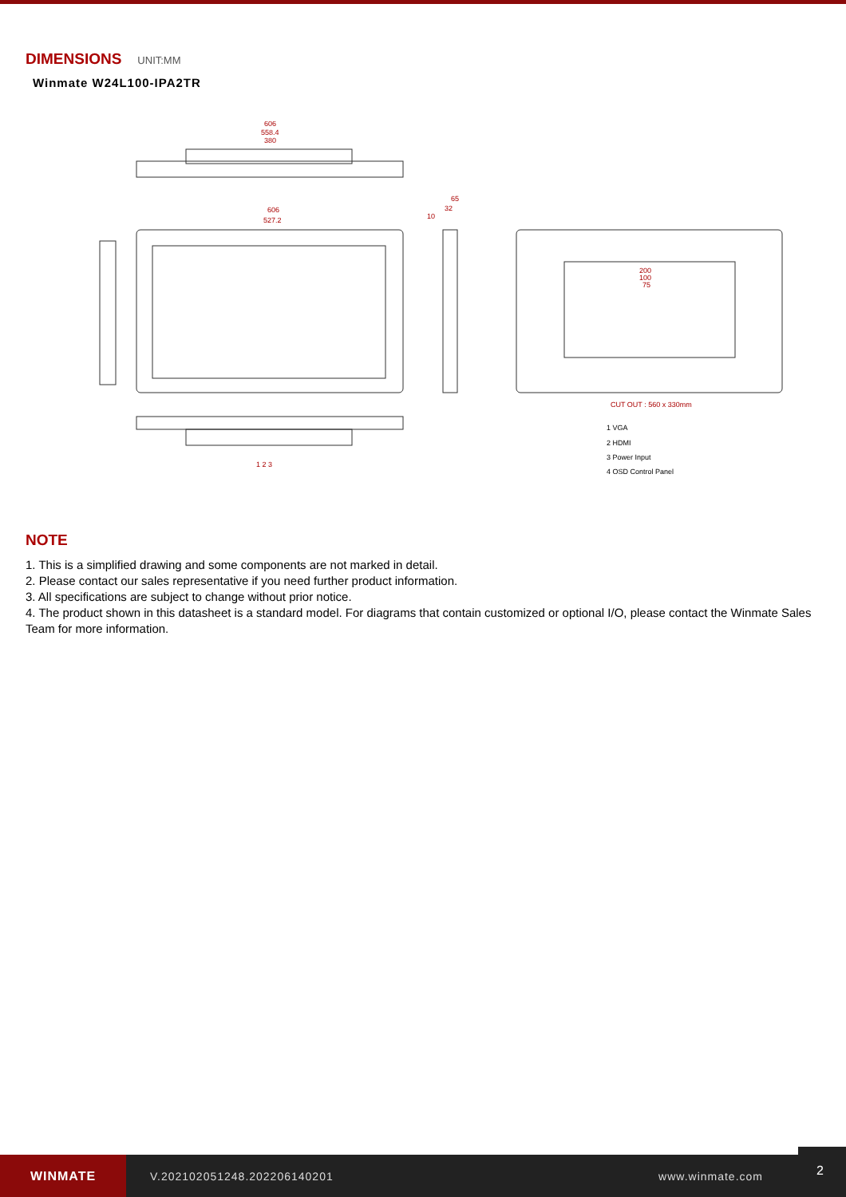DIMENSIONS
UNIT:MM
Winmate W24L100-IPA2TR
606
558.4
380
606
527.2
65
32
10
200
100
75
CUT OUT : 560 x 330mm
1 VGA
2 HDMI
3 Power Input
4 OSD Control Panel
1 2 3
NOTE
1. This is a simplified drawing and some components are not marked in detail.
2. Please contact our sales representative if you need further product information.
3. All specifications are subject to change without prior notice.
4. The product shown in this datasheet is a standard model. For diagrams that contain customized or optional I/O, please contact the Winmate Sales Team for more information.
WINMATE
V.202102051248.202206140201 www.winmate.com
2